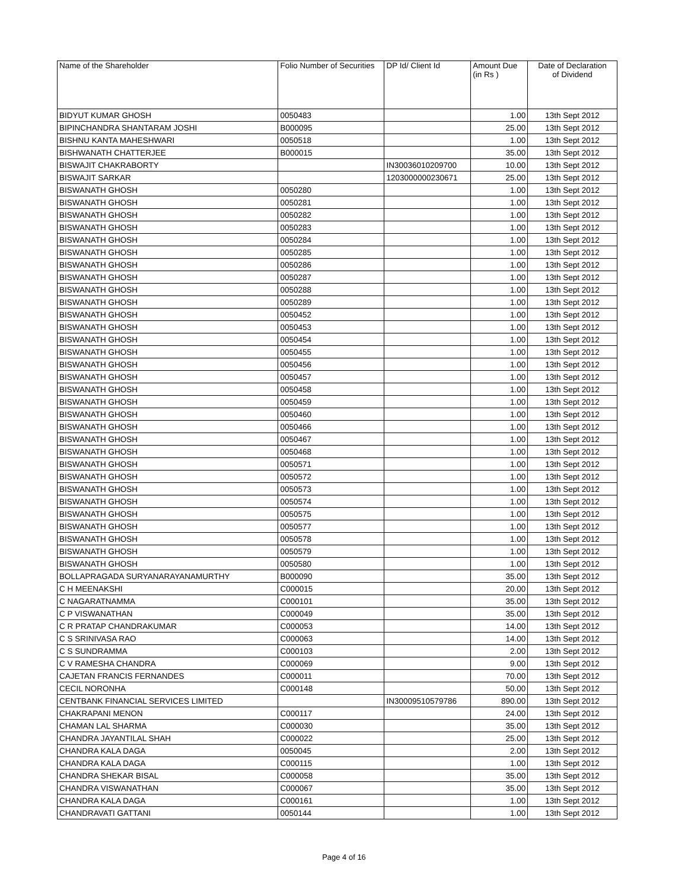| Name of the Shareholder | Folio Number of Securities | DP Id/ Client Id | Amount Due (in Rs ) | Date of Declaration of Dividend |
| --- | --- | --- | --- | --- |
| BIDYUT KUMAR GHOSH | 0050483 | | 1.00 | 13th Sept 2012 |
| BIPINCHANDRA SHANTARAM JOSHI | B000095 | | 25.00 | 13th Sept 2012 |
| BISHNU KANTA MAHESHWARI | 0050518 | | 1.00 | 13th Sept 2012 |
| BISHWANATH CHATTERJEE | B000015 | | 35.00 | 13th Sept 2012 |
| BISWAJIT CHAKRABORTY | | IN30036010209700 | 10.00 | 13th Sept 2012 |
| BISWAJIT SARKAR | | 1203000000230671 | 25.00 | 13th Sept 2012 |
| BISWANATH GHOSH | 0050280 | | 1.00 | 13th Sept 2012 |
| BISWANATH GHOSH | 0050281 | | 1.00 | 13th Sept 2012 |
| BISWANATH GHOSH | 0050282 | | 1.00 | 13th Sept 2012 |
| BISWANATH GHOSH | 0050283 | | 1.00 | 13th Sept 2012 |
| BISWANATH GHOSH | 0050284 | | 1.00 | 13th Sept 2012 |
| BISWANATH GHOSH | 0050285 | | 1.00 | 13th Sept 2012 |
| BISWANATH GHOSH | 0050286 | | 1.00 | 13th Sept 2012 |
| BISWANATH GHOSH | 0050287 | | 1.00 | 13th Sept 2012 |
| BISWANATH GHOSH | 0050288 | | 1.00 | 13th Sept 2012 |
| BISWANATH GHOSH | 0050289 | | 1.00 | 13th Sept 2012 |
| BISWANATH GHOSH | 0050452 | | 1.00 | 13th Sept 2012 |
| BISWANATH GHOSH | 0050453 | | 1.00 | 13th Sept 2012 |
| BISWANATH GHOSH | 0050454 | | 1.00 | 13th Sept 2012 |
| BISWANATH GHOSH | 0050455 | | 1.00 | 13th Sept 2012 |
| BISWANATH GHOSH | 0050456 | | 1.00 | 13th Sept 2012 |
| BISWANATH GHOSH | 0050457 | | 1.00 | 13th Sept 2012 |
| BISWANATH GHOSH | 0050458 | | 1.00 | 13th Sept 2012 |
| BISWANATH GHOSH | 0050459 | | 1.00 | 13th Sept 2012 |
| BISWANATH GHOSH | 0050460 | | 1.00 | 13th Sept 2012 |
| BISWANATH GHOSH | 0050466 | | 1.00 | 13th Sept 2012 |
| BISWANATH GHOSH | 0050467 | | 1.00 | 13th Sept 2012 |
| BISWANATH GHOSH | 0050468 | | 1.00 | 13th Sept 2012 |
| BISWANATH GHOSH | 0050571 | | 1.00 | 13th Sept 2012 |
| BISWANATH GHOSH | 0050572 | | 1.00 | 13th Sept 2012 |
| BISWANATH GHOSH | 0050573 | | 1.00 | 13th Sept 2012 |
| BISWANATH GHOSH | 0050574 | | 1.00 | 13th Sept 2012 |
| BISWANATH GHOSH | 0050575 | | 1.00 | 13th Sept 2012 |
| BISWANATH GHOSH | 0050577 | | 1.00 | 13th Sept 2012 |
| BISWANATH GHOSH | 0050578 | | 1.00 | 13th Sept 2012 |
| BISWANATH GHOSH | 0050579 | | 1.00 | 13th Sept 2012 |
| BISWANATH GHOSH | 0050580 | | 1.00 | 13th Sept 2012 |
| BOLLAPRAGADA SURYANARAYANAMURTHY | B000090 | | 35.00 | 13th Sept 2012 |
| C H MEENAKSHI | C000015 | | 20.00 | 13th Sept 2012 |
| C NAGARATNAMMA | C000101 | | 35.00 | 13th Sept 2012 |
| C P VISWANATHAN | C000049 | | 35.00 | 13th Sept 2012 |
| C R PRATAP CHANDRAKUMAR | C000053 | | 14.00 | 13th Sept 2012 |
| C S SRINIVASA RAO | C000063 | | 14.00 | 13th Sept 2012 |
| C S SUNDRAMMA | C000103 | | 2.00 | 13th Sept 2012 |
| C V RAMESHA CHANDRA | C000069 | | 9.00 | 13th Sept 2012 |
| CAJETAN FRANCIS FERNANDES | C000011 | | 70.00 | 13th Sept 2012 |
| CECIL NORONHA | C000148 | | 50.00 | 13th Sept 2012 |
| CENTBANK FINANCIAL SERVICES LIMITED | | IN30009510579786 | 890.00 | 13th Sept 2012 |
| CHAKRAPANI MENON | C000117 | | 24.00 | 13th Sept 2012 |
| CHAMAN LAL SHARMA | C000030 | | 35.00 | 13th Sept 2012 |
| CHANDRA JAYANTILAL SHAH | C000022 | | 25.00 | 13th Sept 2012 |
| CHANDRA KALA DAGA | 0050045 | | 2.00 | 13th Sept 2012 |
| CHANDRA KALA DAGA | C000115 | | 1.00 | 13th Sept 2012 |
| CHANDRA SHEKAR BISAL | C000058 | | 35.00 | 13th Sept 2012 |
| CHANDRA VISWANATHAN | C000067 | | 35.00 | 13th Sept 2012 |
| CHANDRA KALA DAGA | C000161 | | 1.00 | 13th Sept 2012 |
| CHANDRAVATI GATTANI | 0050144 | | 1.00 | 13th Sept 2012 |
Page 4 of 16